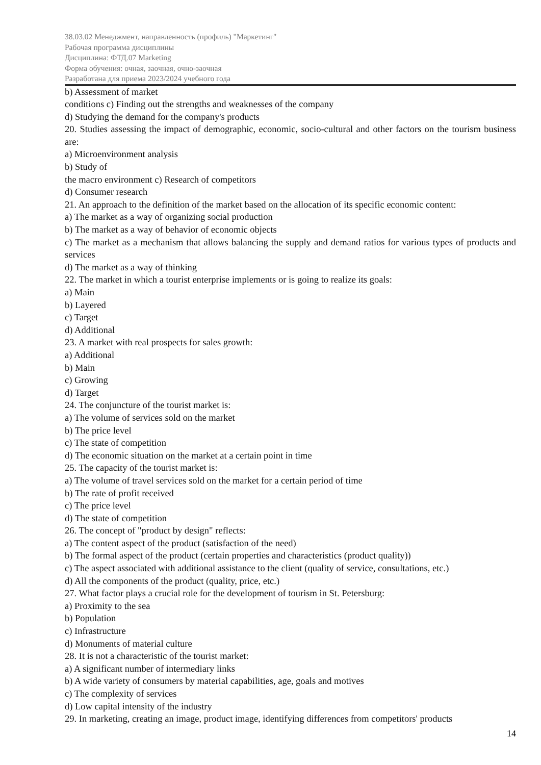38.03.02 Менеджмент, направленность (профиль) "Маркетинг"
Рабочая программа дисциплины
Дисциплина: ФТД.07 Marketing
Форма обучения: очная, заочная, очно-заочная
Разработана для приема 2023/2024 учебного года
b) Assessment of market
conditions c) Finding out the strengths and weaknesses of the company
d) Studying the demand for the company's products
20. Studies assessing the impact of demographic, economic, socio-cultural and other factors on the tourism business are:
a) Microenvironment analysis
b) Study of
the macro environment c) Research of competitors
d) Consumer research
21. An approach to the definition of the market based on the allocation of its specific economic content:
a) The market as a way of organizing social production
b) The market as a way of behavior of economic objects
c) The market as a mechanism that allows balancing the supply and demand ratios for various types of products and services
d) The market as a way of thinking
22. The market in which a tourist enterprise implements or is going to realize its goals:
a) Main
b) Layered
c) Target
d) Additional
23. A market with real prospects for sales growth:
a) Additional
b) Main
c) Growing
d) Target
24. The conjuncture of the tourist market is:
a) The volume of services sold on the market
b) The price level
c) The state of competition
d) The economic situation on the market at a certain point in time
25. The capacity of the tourist market is:
a) The volume of travel services sold on the market for a certain period of time
b) The rate of profit received
c) The price level
d) The state of competition
26. The concept of "product by design" reflects:
a) The content aspect of the product (satisfaction of the need)
b) The formal aspect of the product (certain properties and characteristics (product quality))
c) The aspect associated with additional assistance to the client (quality of service, consultations, etc.)
d) All the components of the product (quality, price, etc.)
27. What factor plays a crucial role for the development of tourism in St. Petersburg:
a) Proximity to the sea
b) Population
c) Infrastructure
d) Monuments of material culture
28. It is not a characteristic of the tourist market:
a) A significant number of intermediary links
b) A wide variety of consumers by material capabilities, age, goals and motives
c) The complexity of services
d) Low capital intensity of the industry
29. In marketing, creating an image, product image, identifying differences from competitors' products
14